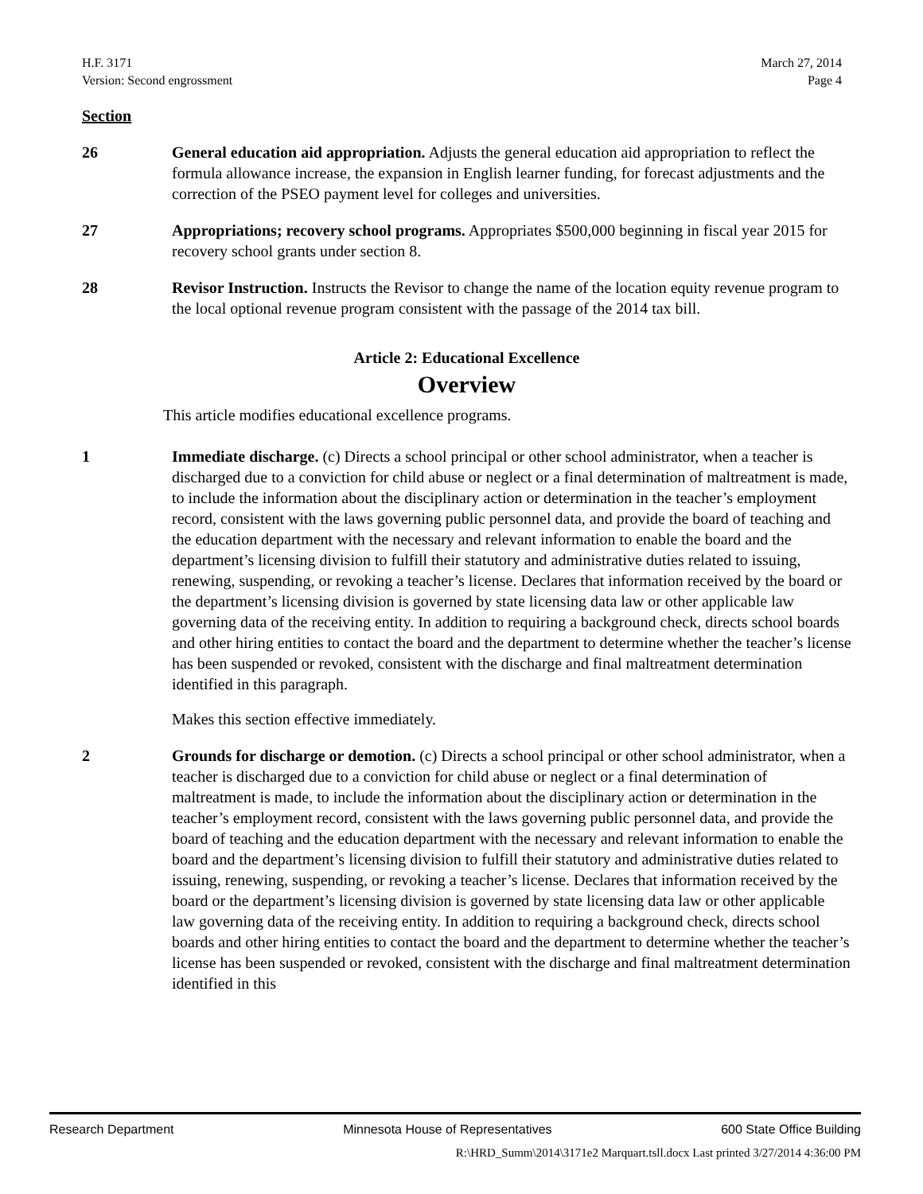H.F. 3171
Version: Second engrossment
March 27, 2014
Page 4
Section
26 General education aid appropriation. Adjusts the general education aid appropriation to reflect the formula allowance increase, the expansion in English learner funding, for forecast adjustments and the correction of the PSEO payment level for colleges and universities.
27 Appropriations; recovery school programs. Appropriates $500,000 beginning in fiscal year 2015 for recovery school grants under section 8.
28 Revisor Instruction. Instructs the Revisor to change the name of the location equity revenue program to the local optional revenue program consistent with the passage of the 2014 tax bill.
Article 2: Educational Excellence
Overview
This article modifies educational excellence programs.
1 Immediate discharge. (c) Directs a school principal or other school administrator, when a teacher is discharged due to a conviction for child abuse or neglect or a final determination of maltreatment is made, to include the information about the disciplinary action or determination in the teacher’s employment record, consistent with the laws governing public personnel data, and provide the board of teaching and the education department with the necessary and relevant information to enable the board and the department’s licensing division to fulfill their statutory and administrative duties related to issuing, renewing, suspending, or revoking a teacher’s license. Declares that information received by the board or the department’s licensing division is governed by state licensing data law or other applicable law governing data of the receiving entity. In addition to requiring a background check, directs school boards and other hiring entities to contact the board and the department to determine whether the teacher’s license has been suspended or revoked, consistent with the discharge and final maltreatment determination identified in this paragraph.
Makes this section effective immediately.
2 Grounds for discharge or demotion. (c) Directs a school principal or other school administrator, when a teacher is discharged due to a conviction for child abuse or neglect or a final determination of maltreatment is made, to include the information about the disciplinary action or determination in the teacher’s employment record, consistent with the laws governing public personnel data, and provide the board of teaching and the education department with the necessary and relevant information to enable the board and the department’s licensing division to fulfill their statutory and administrative duties related to issuing, renewing, suspending, or revoking a teacher’s license. Declares that information received by the board or the department’s licensing division is governed by state licensing data law or other applicable law governing data of the receiving entity. In addition to requiring a background check, directs school boards and other hiring entities to contact the board and the department to determine whether the teacher’s license has been suspended or revoked, consistent with the discharge and final maltreatment determination identified in this
Research Department Minnesota House of Representatives 600 State Office Building
R:\HRD_Summ\2014\3171e2 Marquart.tsll.docx Last printed 3/27/2014 4:36:00 PM